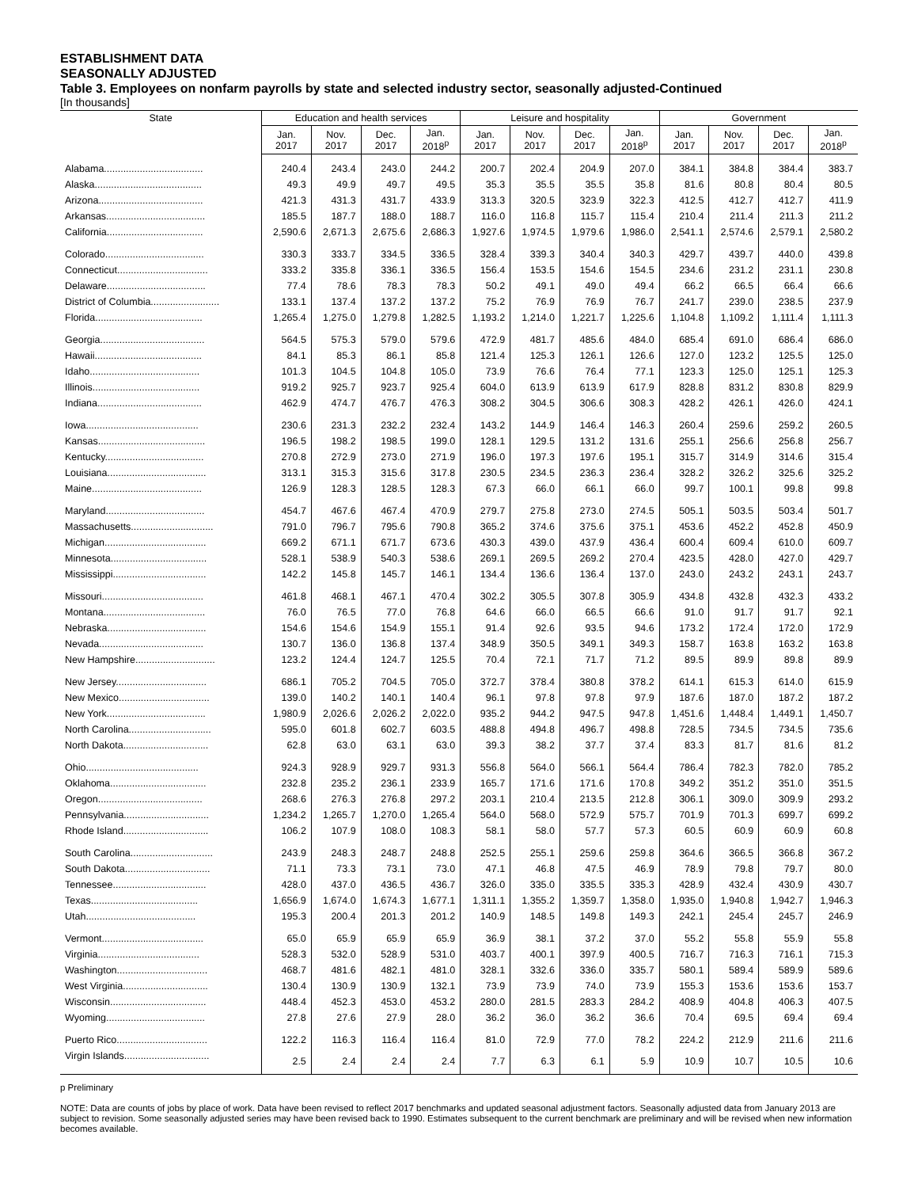ESTABLISHMENT DATA
SEASONALLY ADJUSTED
Table 3. Employees on nonfarm payrolls by state and selected industry sector, seasonally adjusted-Continued
[In thousands]
| State | Education and health services | | | | Leisure and hospitality | | | | Government | | | |
| --- | --- | --- | --- | --- | --- | --- | --- | --- | --- | --- | --- | --- |
| | Jan. 2017 | Nov. 2017 | Dec. 2017 | Jan. 2018<sup>p</sup> | Jan. 2017 | Nov. 2017 | Dec. 2017 | Jan. 2018<sup>p</sup> | Jan. 2017 | Nov. 2017 | Dec. 2017 | Jan. 2018<sup>p</sup> |
| Alabama.................................... | 240.4 | 243.4 | 243.0 | 244.2 | 200.7 | 202.4 | 204.9 | 207.0 | 384.1 | 384.8 | 384.4 | 383.7 |
| Alaska....................................... | 49.3 | 49.9 | 49.7 | 49.5 | 35.3 | 35.5 | 35.5 | 35.8 | 81.6 | 80.8 | 80.4 | 80.5 |
| Arizona...................................... | 421.3 | 431.3 | 431.7 | 433.9 | 313.3 | 320.5 | 323.9 | 322.3 | 412.5 | 412.7 | 412.7 | 411.9 |
| Arkansas.................................... | 185.5 | 187.7 | 188.0 | 188.7 | 116.0 | 116.8 | 115.7 | 115.4 | 210.4 | 211.4 | 211.3 | 211.2 |
| California................................... | 2,590.6 | 2,671.3 | 2,675.6 | 2,686.3 | 1,927.6 | 1,974.5 | 1,979.6 | 1,986.0 | 2,541.1 | 2,574.6 | 2,579.1 | 2,580.2 |
| Colorado.................................... | 330.3 | 333.7 | 334.5 | 336.5 | 328.4 | 339.3 | 340.4 | 340.3 | 429.7 | 439.7 | 440.0 | 439.8 |
| Connecticut................................. | 333.2 | 335.8 | 336.1 | 336.5 | 156.4 | 153.5 | 154.6 | 154.5 | 234.6 | 231.2 | 231.1 | 230.8 |
| Delaware.................................... | 77.4 | 78.6 | 78.3 | 78.3 | 50.2 | 49.1 | 49.0 | 49.4 | 66.2 | 66.5 | 66.4 | 66.6 |
| District of Columbia......................... | 133.1 | 137.4 | 137.2 | 137.2 | 75.2 | 76.9 | 76.9 | 76.7 | 241.7 | 239.0 | 238.5 | 237.9 |
| Florida....................................... | 1,265.4 | 1,275.0 | 1,279.8 | 1,282.5 | 1,193.2 | 1,214.0 | 1,221.7 | 1,225.6 | 1,104.8 | 1,109.2 | 1,111.4 | 1,111.3 |
| Georgia...................................... | 564.5 | 575.3 | 579.0 | 579.6 | 472.9 | 481.7 | 485.6 | 484.0 | 685.4 | 691.0 | 686.4 | 686.0 |
| Hawaii....................................... | 84.1 | 85.3 | 86.1 | 85.8 | 121.4 | 125.3 | 126.1 | 126.6 | 127.0 | 123.2 | 125.5 | 125.0 |
| Idaho........................................ | 101.3 | 104.5 | 104.8 | 105.0 | 73.9 | 76.6 | 76.4 | 77.1 | 123.3 | 125.0 | 125.1 | 125.3 |
| Illinois....................................... | 919.2 | 925.7 | 923.7 | 925.4 | 604.0 | 613.9 | 613.9 | 617.9 | 828.8 | 831.2 | 830.8 | 829.9 |
| Indiana...................................... | 462.9 | 474.7 | 476.7 | 476.3 | 308.2 | 304.5 | 306.6 | 308.3 | 428.2 | 426.1 | 426.0 | 424.1 |
| Iowa......................................... | 230.6 | 231.3 | 232.2 | 232.4 | 143.2 | 144.9 | 146.4 | 146.3 | 260.4 | 259.6 | 259.2 | 260.5 |
| Kansas....................................... | 196.5 | 198.2 | 198.5 | 199.0 | 128.1 | 129.5 | 131.2 | 131.6 | 255.1 | 256.6 | 256.8 | 256.7 |
| Kentucky.................................... | 270.8 | 272.9 | 273.0 | 271.9 | 196.0 | 197.3 | 197.6 | 195.1 | 315.7 | 314.9 | 314.6 | 315.4 |
| Louisiana.................................... | 313.1 | 315.3 | 315.6 | 317.8 | 230.5 | 234.5 | 236.3 | 236.4 | 328.2 | 326.2 | 325.6 | 325.2 |
| Maine........................................ | 126.9 | 128.3 | 128.5 | 128.3 | 67.3 | 66.0 | 66.1 | 66.0 | 99.7 | 100.1 | 99.8 | 99.8 |
| Maryland.................................... | 454.7 | 467.6 | 467.4 | 470.9 | 279.7 | 275.8 | 273.0 | 274.5 | 505.1 | 503.5 | 503.4 | 501.7 |
| Massachusetts.............................. | 791.0 | 796.7 | 795.6 | 790.8 | 365.2 | 374.6 | 375.6 | 375.1 | 453.6 | 452.2 | 452.8 | 450.9 |
| Michigan..................................... | 669.2 | 671.1 | 671.7 | 673.6 | 430.3 | 439.0 | 437.9 | 436.4 | 600.4 | 609.4 | 610.0 | 609.7 |
| Minnesota................................... | 528.1 | 538.9 | 540.3 | 538.6 | 269.1 | 269.5 | 269.2 | 270.4 | 423.5 | 428.0 | 427.0 | 429.7 |
| Mississippi.................................. | 142.2 | 145.8 | 145.7 | 146.1 | 134.4 | 136.6 | 136.4 | 137.0 | 243.0 | 243.2 | 243.1 | 243.7 |
| Missouri..................................... | 461.8 | 468.1 | 467.1 | 470.4 | 302.2 | 305.5 | 307.8 | 305.9 | 434.8 | 432.8 | 432.3 | 433.2 |
| Montana..................................... | 76.0 | 76.5 | 77.0 | 76.8 | 64.6 | 66.0 | 66.5 | 66.6 | 91.0 | 91.7 | 91.7 | 92.1 |
| Nebraska.................................... | 154.6 | 154.6 | 154.9 | 155.1 | 91.4 | 92.6 | 93.5 | 94.6 | 173.2 | 172.4 | 172.0 | 172.9 |
| Nevada...................................... | 130.7 | 136.0 | 136.8 | 137.4 | 348.9 | 350.5 | 349.1 | 349.3 | 158.7 | 163.8 | 163.2 | 163.8 |
| New Hampshire............................. | 123.2 | 124.4 | 124.7 | 125.5 | 70.4 | 72.1 | 71.7 | 71.2 | 89.5 | 89.9 | 89.8 | 89.9 |
| New Jersey................................. | 686.1 | 705.2 | 704.5 | 705.0 | 372.7 | 378.4 | 380.8 | 378.2 | 614.1 | 615.3 | 614.0 | 615.9 |
| New Mexico................................. | 139.0 | 140.2 | 140.1 | 140.4 | 96.1 | 97.8 | 97.8 | 97.9 | 187.6 | 187.0 | 187.2 | 187.2 |
| New York.................................... | 1,980.9 | 2,026.6 | 2,026.2 | 2,022.0 | 935.2 | 944.2 | 947.5 | 947.8 | 1,451.6 | 1,448.4 | 1,449.1 | 1,450.7 |
| North Carolina.............................. | 595.0 | 601.8 | 602.7 | 603.5 | 488.8 | 494.8 | 496.7 | 498.8 | 728.5 | 734.5 | 734.5 | 735.6 |
| North Dakota............................... | 62.8 | 63.0 | 63.1 | 63.0 | 39.3 | 38.2 | 37.7 | 37.4 | 83.3 | 81.7 | 81.6 | 81.2 |
| Ohio......................................... | 924.3 | 928.9 | 929.7 | 931.3 | 556.8 | 564.0 | 566.1 | 564.4 | 786.4 | 782.3 | 782.0 | 785.2 |
| Oklahoma................................... | 232.8 | 235.2 | 236.1 | 233.9 | 165.7 | 171.6 | 171.6 | 170.8 | 349.2 | 351.2 | 351.0 | 351.5 |
| Oregon...................................... | 268.6 | 276.3 | 276.8 | 297.2 | 203.1 | 210.4 | 213.5 | 212.8 | 306.1 | 309.0 | 309.9 | 293.2 |
| Pennsylvania............................... | 1,234.2 | 1,265.7 | 1,270.0 | 1,265.4 | 564.0 | 568.0 | 572.9 | 575.7 | 701.9 | 701.3 | 699.7 | 699.2 |
| Rhode Island............................... | 106.2 | 107.9 | 108.0 | 108.3 | 58.1 | 58.0 | 57.7 | 57.3 | 60.5 | 60.9 | 60.9 | 60.8 |
| South Carolina.............................. | 243.9 | 248.3 | 248.7 | 248.8 | 252.5 | 255.1 | 259.6 | 259.8 | 364.6 | 366.5 | 366.8 | 367.2 |
| South Dakota............................... | 71.1 | 73.3 | 73.1 | 73.0 | 47.1 | 46.8 | 47.5 | 46.9 | 78.9 | 79.8 | 79.7 | 80.0 |
| Tennessee.................................. | 428.0 | 437.0 | 436.5 | 436.7 | 326.0 | 335.0 | 335.5 | 335.3 | 428.9 | 432.4 | 430.9 | 430.7 |
| Texas....................................... | 1,656.9 | 1,674.0 | 1,674.3 | 1,677.1 | 1,311.1 | 1,355.2 | 1,359.7 | 1,358.0 | 1,935.0 | 1,940.8 | 1,942.7 | 1,946.3 |
| Utah........................................ | 195.3 | 200.4 | 201.3 | 201.2 | 140.9 | 148.5 | 149.8 | 149.3 | 242.1 | 245.4 | 245.7 | 246.9 |
| Vermont..................................... | 65.0 | 65.9 | 65.9 | 65.9 | 36.9 | 38.1 | 37.2 | 37.0 | 55.2 | 55.8 | 55.9 | 55.8 |
| Virginia..................................... | 528.3 | 532.0 | 528.9 | 531.0 | 403.7 | 400.1 | 397.9 | 400.5 | 716.7 | 716.3 | 716.1 | 715.3 |
| Washington................................. | 468.7 | 481.6 | 482.1 | 481.0 | 328.1 | 332.6 | 336.0 | 335.7 | 580.1 | 589.4 | 589.9 | 589.6 |
| West Virginia............................... | 130.4 | 130.9 | 130.9 | 132.1 | 73.9 | 73.9 | 74.0 | 73.9 | 155.3 | 153.6 | 153.6 | 153.7 |
| Wisconsin................................... | 448.4 | 452.3 | 453.0 | 453.2 | 280.0 | 281.5 | 283.3 | 284.2 | 408.9 | 404.8 | 406.3 | 407.5 |
| Wyoming.................................... | 27.8 | 27.6 | 27.9 | 28.0 | 36.2 | 36.0 | 36.2 | 36.6 | 70.4 | 69.5 | 69.4 | 69.4 |
| Puerto Rico................................. | 122.2 | 116.3 | 116.4 | 116.4 | 81.0 | 72.9 | 77.0 | 78.2 | 224.2 | 212.9 | 211.6 | 211.6 |
| Virgin Islands............................... | 2.5 | 2.4 | 2.4 | 2.4 | 7.7 | 6.3 | 6.1 | 5.9 | 10.9 | 10.7 | 10.5 | 10.6 |
p Preliminary
NOTE: Data are counts of jobs by place of work. Data have been revised to reflect 2017 benchmarks and updated seasonal adjustment factors. Seasonally adjusted data from January 2013 are subject to revision. Some seasonally adjusted series may have been revised back to 1990. Estimates subsequent to the current benchmark are preliminary and will be revised when new information becomes available.